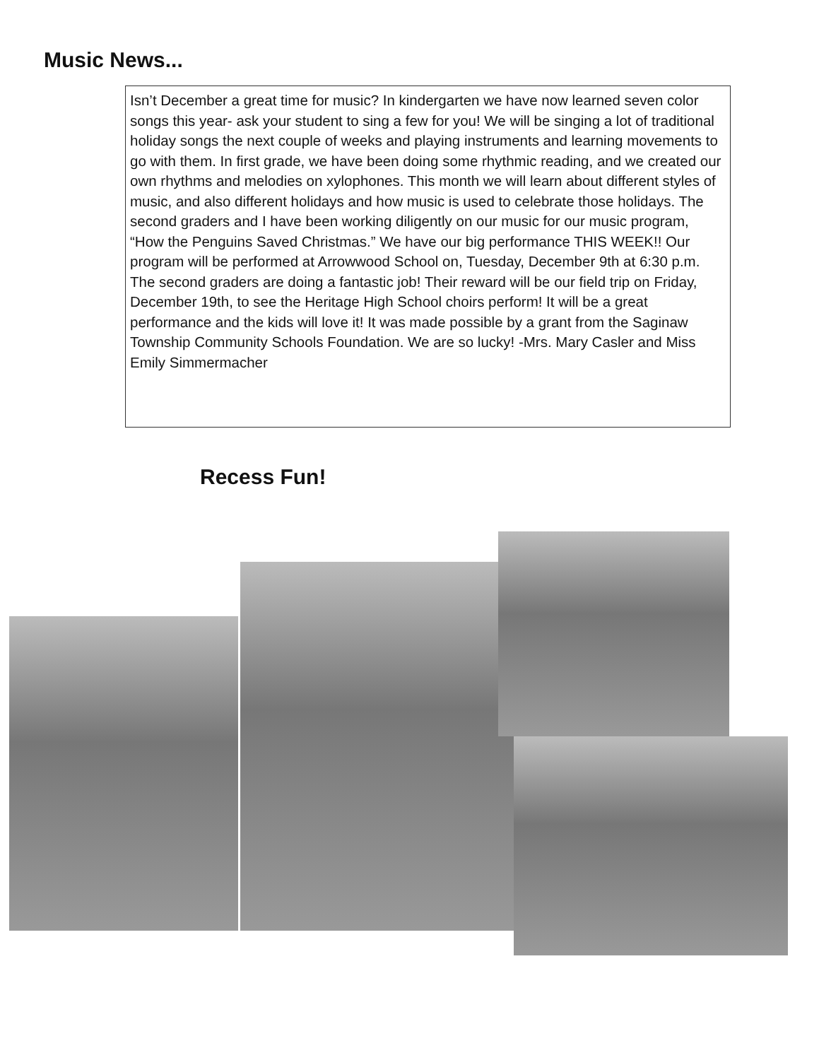Music News...
Isn’t December a great time for music? In kindergarten we have now learned seven color songs this year- ask your student to sing a few for you! We will be singing a lot of traditional holiday songs the next couple of weeks and playing instruments and learning movements to go with them. In first grade, we have been doing some rhythmic reading, and we created our own rhythms and melodies on xylophones. This month we will learn about different styles of music, and also different holidays and how music is used to celebrate those holidays. The second graders and I have been working diligently on our music for our music program, “How the Penguins Saved Christmas.” We have our big performance THIS WEEK!! Our program will be performed at Arrowwood School on, Tuesday, December 9th at 6:30 p.m. The second graders are doing a fantastic job! Their reward will be our field trip on Friday, December 19th, to see the Heritage High School choirs perform! It will be a great performance and the kids will love it! It was made possible by a grant from the Saginaw Township Community Schools Foundation. We are so lucky! -Mrs. Mary Casler and Miss Emily Simmermacher
Recess Fun!